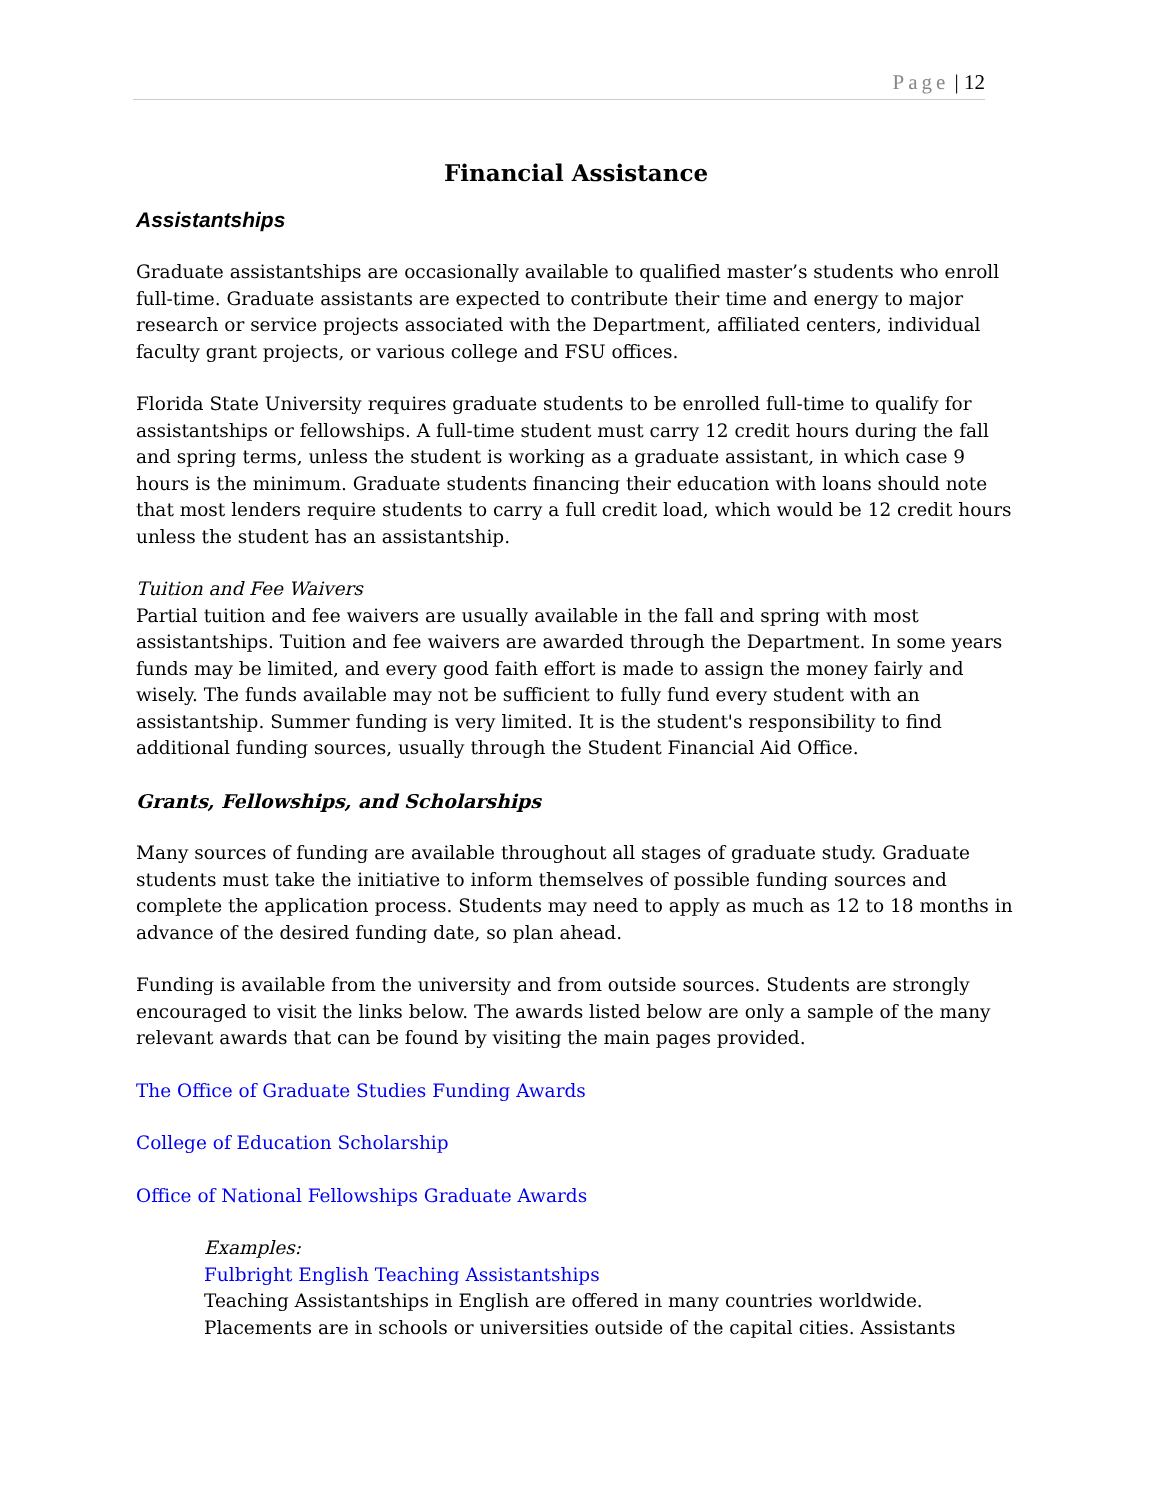Page | 12
Financial Assistance
Assistantships
Graduate assistantships are occasionally available to qualified master’s students who enroll full-time. Graduate assistants are expected to contribute their time and energy to major research or service projects associated with the Department, affiliated centers, individual faculty grant projects, or various college and FSU offices.
Florida State University requires graduate students to be enrolled full-time to qualify for assistantships or fellowships. A full-time student must carry 12 credit hours during the fall and spring terms, unless the student is working as a graduate assistant, in which case 9 hours is the minimum. Graduate students financing their education with loans should note that most lenders require students to carry a full credit load, which would be 12 credit hours unless the student has an assistantship.
Tuition and Fee Waivers
Partial tuition and fee waivers are usually available in the fall and spring with most assistantships. Tuition and fee waivers are awarded through the Department. In some years funds may be limited, and every good faith effort is made to assign the money fairly and wisely. The funds available may not be sufficient to fully fund every student with an assistantship. Summer funding is very limited. It is the student's responsibility to find additional funding sources, usually through the Student Financial Aid Office.
Grants, Fellowships, and Scholarships
Many sources of funding are available throughout all stages of graduate study. Graduate students must take the initiative to inform themselves of possible funding sources and complete the application process. Students may need to apply as much as 12 to 18 months in advance of the desired funding date, so plan ahead.
Funding is available from the university and from outside sources. Students are strongly encouraged to visit the links below. The awards listed below are only a sample of the many relevant awards that can be found by visiting the main pages provided.
The Office of Graduate Studies Funding Awards
College of Education Scholarship
Office of National Fellowships Graduate Awards
Examples:
Fulbright English Teaching Assistantships
Teaching Assistantships in English are offered in many countries worldwide. Placements are in schools or universities outside of the capital cities. Assistants